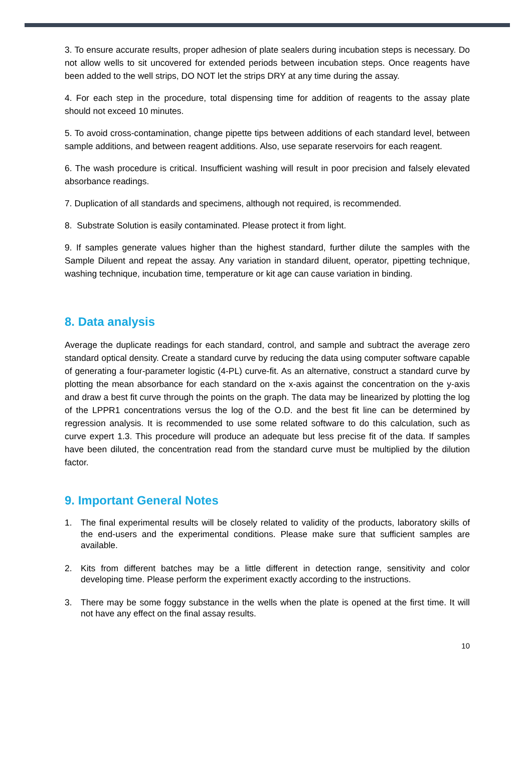3. To ensure accurate results, proper adhesion of plate sealers during incubation steps is necessary. Do not allow wells to sit uncovered for extended periods between incubation steps. Once reagents have been added to the well strips, DO NOT let the strips DRY at any time during the assay.
4. For each step in the procedure, total dispensing time for addition of reagents to the assay plate should not exceed 10 minutes.
5. To avoid cross-contamination, change pipette tips between additions of each standard level, between sample additions, and between reagent additions. Also, use separate reservoirs for each reagent.
6. The wash procedure is critical. Insufficient washing will result in poor precision and falsely elevated absorbance readings.
7. Duplication of all standards and specimens, although not required, is recommended.
8. Substrate Solution is easily contaminated. Please protect it from light.
9. If samples generate values higher than the highest standard, further dilute the samples with the Sample Diluent and repeat the assay. Any variation in standard diluent, operator, pipetting technique, washing technique, incubation time, temperature or kit age can cause variation in binding.
8. Data analysis
Average the duplicate readings for each standard, control, and sample and subtract the average zero standard optical density. Create a standard curve by reducing the data using computer software capable of generating a four-parameter logistic (4-PL) curve-fit. As an alternative, construct a standard curve by plotting the mean absorbance for each standard on the x-axis against the concentration on the y-axis and draw a best fit curve through the points on the graph. The data may be linearized by plotting the log of the LPPR1 concentrations versus the log of the O.D. and the best fit line can be determined by regression analysis. It is recommended to use some related software to do this calculation, such as curve expert 1.3. This procedure will produce an adequate but less precise fit of the data. If samples have been diluted, the concentration read from the standard curve must be multiplied by the dilution factor.
9. Important General Notes
1. The final experimental results will be closely related to validity of the products, laboratory skills of the end-users and the experimental conditions. Please make sure that sufficient samples are available.
2. Kits from different batches may be a little different in detection range, sensitivity and color developing time. Please perform the experiment exactly according to the instructions.
3. There may be some foggy substance in the wells when the plate is opened at the first time. It will not have any effect on the final assay results.
10